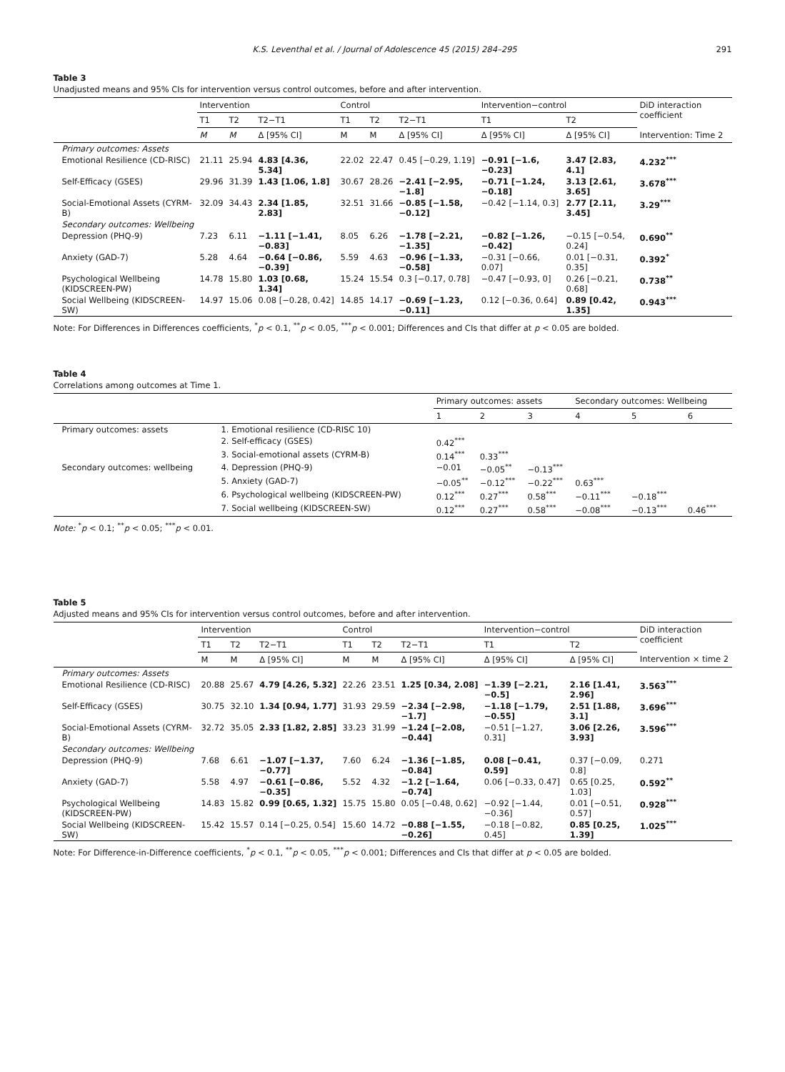K.S. Leventhal et al. / Journal of Adolescence 45 (2015) 284–295 291
Table 3
Unadjusted means and 95% CIs for intervention versus control outcomes, before and after intervention.
| | Intervention | | | Control | | | Intervention−control | | DiD interaction coefficient |
| --- | --- | --- | --- | --- | --- | --- | --- | --- | --- |
| | T1 | T2 | T2−T1 | T1 | T2 | T2−T1 | T1 | T2 | |
| | M | M | Δ [95% CI] | M | M | Δ [95% CI] | Δ [95% CI] | Δ [95% CI] | Intervention: Time 2 |
| Primary outcomes: Assets | | | | | | | | | |
| Emotional Resilience (CD-RISC) | 21.11 | 25.94 | 4.83 [4.36, 5.34] | 22.02 | 22.47 | 0.45 [−0.29, 1.19] | −0.91 [−1.6, −0.23] | 3.47 [2.83, 4.1] | 4.232<sup>***</sup> |
| Self-Efficacy (GSES) | 29.96 | 31.39 | 1.43 [1.06, 1.8] | 30.67 | 28.26 | −2.41 [−2.95, −1.8] | −0.71 [−1.24, −0.18] | 3.13 [2.61, 3.65] | 3.678<sup>***</sup> |
| Social-Emotional Assets (CYRM-B) | 32.09 | 34.43 | 2.34 [1.85, 2.83] | 32.51 | 31.66 | −0.85 [−1.58, −0.12] | −0.42 [−1.14, 0.3] | 2.77 [2.11, 3.45] | 3.29<sup>***</sup> |
| Secondary outcomes: Wellbeing | | | | | | | | | |
| Depression (PHQ-9) | 7.23 | 6.11 | −1.11 [−1.41, −0.83] | 8.05 | 6.26 | −1.78 [−2.21, −1.35] | −0.82 [−1.26, −0.42] | −0.15 [−0.54, 0.24] | 0.690<sup>**</sup> |
| Anxiety (GAD-7) | 5.28 | 4.64 | −0.64 [−0.86, −0.39] | 5.59 | 4.63 | −0.96 [−1.33, −0.58] | −0.31 [−0.66, 0.07] | 0.01 [−0.31, 0.35] | 0.392<sup>*</sup> |
| Psychological Wellbeing (KIDSCREEN-PW) | 14.78 | 15.80 | 1.03 [0.68, 1.34] | 15.24 | 15.54 | 0.3 [−0.17, 0.78] | −0.47 [−0.93, 0] | 0.26 [−0.21, 0.68] | 0.738<sup>**</sup> |
| Social Wellbeing (KIDSCREEN-SW) | 14.97 | 15.06 | 0.08 [−0.28, 0.42] | 14.85 | 14.17 | −0.69 [−1.23, −0.11] | 0.12 [−0.36, 0.64] | 0.89 [0.42, 1.35] | 0.943<sup>***</sup> |
Note: For Differences in Differences coefficients, <sup>*</sup>p < 0.1, <sup>**</sup>p < 0.05, <sup>***</sup>p < 0.001; Differences and CIs that differ at p < 0.05 are bolded.
Table 4
Correlations among outcomes at Time 1.
| | | Primary outcomes: assets | | | Secondary outcomes: Wellbeing | | |
| --- | --- | --- | --- | --- | --- | --- | --- |
| | | 1 | 2 | 3 | 4 | 5 | 6 |
| Primary outcomes: assets | 1. Emotional resilience (CD-RISC 10) | | | | | | |
| | 2. Self-efficacy (GSES) | 0.42<sup>***</sup> | | | | | |
| | 3. Social-emotional assets (CYRM-B) | 0.14<sup>***</sup> | 0.33<sup>***</sup> | | | | |
| Secondary outcomes: wellbeing | 4. Depression (PHQ-9) | −0.01 | −0.05<sup>**</sup> | −0.13<sup>***</sup> | | | |
| | 5. Anxiety (GAD-7) | −0.05<sup>**</sup> | −0.12<sup>***</sup> | −0.22<sup>***</sup> | 0.63<sup>***</sup> | | |
| | 6. Psychological wellbeing (KIDSCREEN-PW) | 0.12<sup>***</sup> | 0.27<sup>***</sup> | 0.58<sup>***</sup> | −0.11<sup>***</sup> | −0.18<sup>***</sup> | |
| | 7. Social wellbeing (KIDSCREEN-SW) | 0.12<sup>***</sup> | 0.27<sup>***</sup> | 0.58<sup>***</sup> | −0.08<sup>***</sup> | −0.13<sup>***</sup> | 0.46<sup>***</sup> |
Note: <sup>*</sup>p < 0.1; <sup>**</sup>p < 0.05; <sup>***</sup>p < 0.01.
Table 5
Adjusted means and 95% CIs for intervention versus control outcomes, before and after intervention.
| | Intervention | | | Control | | | Intervention−control | | DiD interaction coefficient |
| --- | --- | --- | --- | --- | --- | --- | --- | --- | --- |
| | T1 | T2 | T2−T1 | T1 | T2 | T2−T1 | T1 | T2 | |
| | M | M | Δ [95% CI] | M | M | Δ [95% CI] | Δ [95% CI] | Δ [95% CI] | Intervention × time 2 |
| Primary outcomes: Assets | | | | | | | | | |
| Emotional Resilience (CD-RISC) | 20.88 | 25.67 | 4.79 [4.26, 5.32] | 22.26 | 23.51 | 1.25 [0.34, 2.08] | −1.39 [−2.21, −0.5] | 2.16 [1.41, 2.96] | 3.563<sup>***</sup> |
| Self-Efficacy (GSES) | 30.75 | 32.10 | 1.34 [0.94, 1.77] | 31.93 | 29.59 | −2.34 [−2.98, −1.7] | −1.18 [−1.79, −0.55] | 2.51 [1.88, 3.1] | 3.696<sup>***</sup> |
| Social-Emotional Assets (CYRM-B) | 32.72 | 35.05 | 2.33 [1.82, 2.85] | 33.23 | 31.99 | −1.24 [−2.08, −0.44] | −0.51 [−1.27, 0.31] | 3.06 [2.26, 3.93] | 3.596<sup>***</sup> |
| Secondary outcomes: Wellbeing | | | | | | | | | |
| Depression (PHQ-9) | 7.68 | 6.61 | −1.07 [−1.37, −0.77] | 7.60 | 6.24 | −1.36 [−1.85, −0.84] | 0.08 [−0.41, 0.59] | 0.37 [−0.09, 0.8] | 0.271 |
| Anxiety (GAD-7) | 5.58 | 4.97 | −0.61 [−0.86, −0.35] | 5.52 | 4.32 | −1.2 [−1.64, −0.74] | 0.06 [−0.33, 0.47] | 0.65 [0.25, 1.03] | 0.592<sup>**</sup> |
| Psychological Wellbeing (KIDSCREEN-PW) | 14.83 | 15.82 | 0.99 [0.65, 1.32] | 15.75 | 15.80 | 0.05 [−0.48, 0.62] | −0.92 [−1.44, −0.36] | 0.01 [−0.51, 0.57] | 0.928<sup>***</sup> |
| Social Wellbeing (KIDSCREEN-SW) | 15.42 | 15.57 | 0.14 [−0.25, 0.54] | 15.60 | 14.72 | −0.88 [−1.55, −0.26] | −0.18 [−0.82, 0.45] | 0.85 [0.25, 1.39] | 1.025<sup>***</sup> |
Note: For Difference-in-Difference coefficients, <sup>*</sup>p < 0.1, <sup>**</sup>p < 0.05, <sup>***</sup>p < 0.001; Differences and CIs that differ at p < 0.05 are bolded.